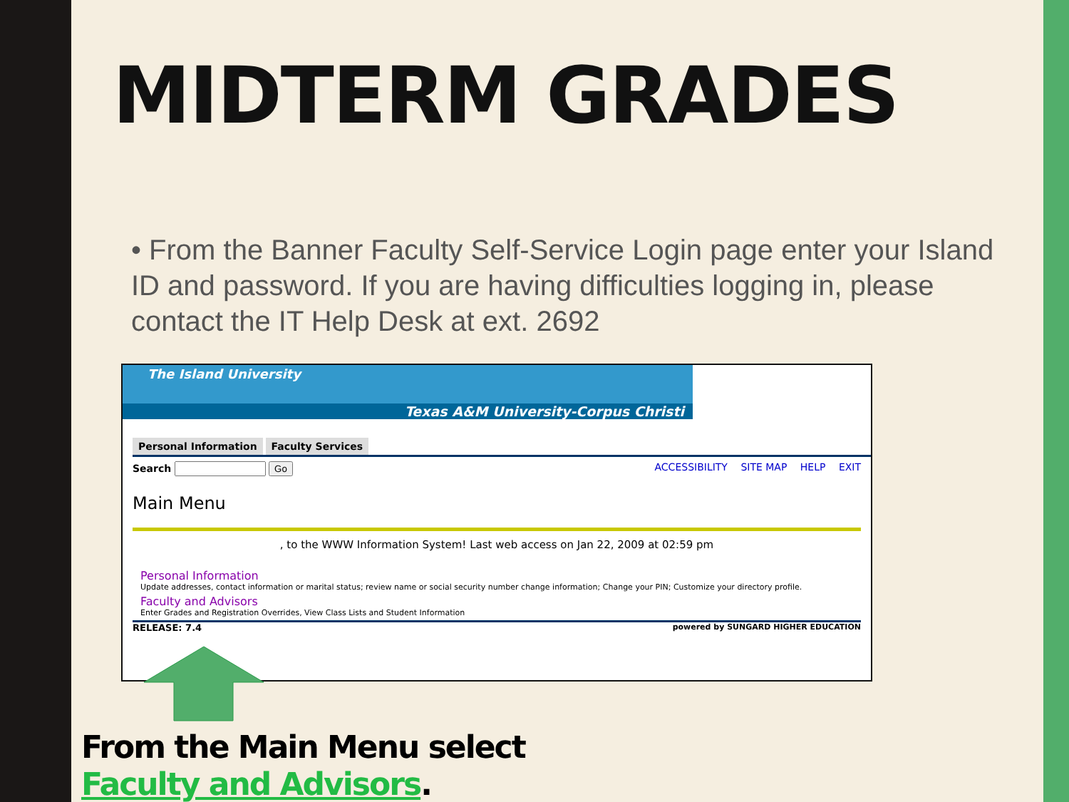MIDTERM GRADES
• From the Banner Faculty Self-Service Login page enter your Island ID and password. If you are having difficulties logging in, please contact the IT Help Desk at ext. 2692
The Island University
Texas A&M University-Corpus Christi
Personal Information Faculty Services
Search Go ACCESSIBILITY SITE MAP HELP EXIT
Main Menu
, to the WWW Information System! Last web access on Jan 22, 2009 at 02:59 pm
Personal Information
Update addresses, contact information or marital status; review name or social security number change information; Change your PIN; Customize your directory profile.
Faculty and Advisors
Enter Grades and Registration Overrides, View Class Lists and Student Information
RELEASE: 7.4 powered by SUNGARD HIGHER EDUCATION
From the Main Menu select Faculty and Advisors.